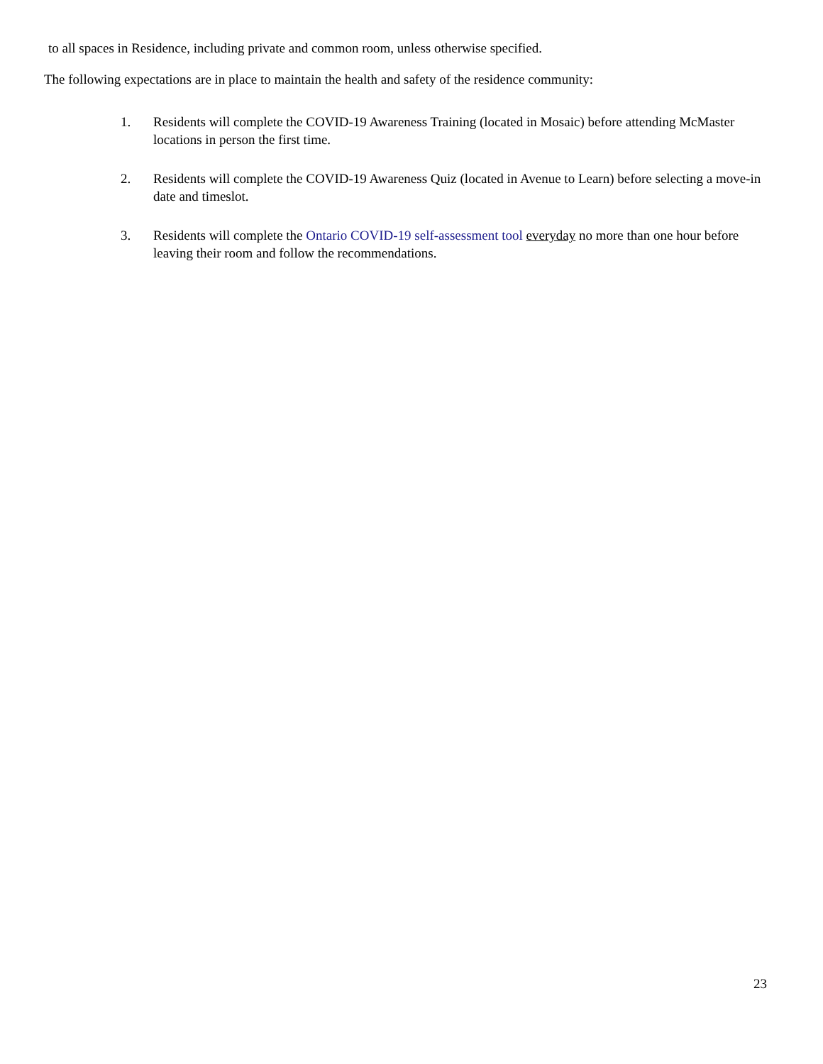to all spaces in Residence, including private and common room, unless otherwise specified.
The following expectations are in place to maintain the health and safety of the residence community:
1. Residents will complete the COVID-19 Awareness Training (located in Mosaic) before attending McMaster locations in person the first time.
2. Residents will complete the COVID-19 Awareness Quiz (located in Avenue to Learn) before selecting a move-in date and timeslot.
3. Residents will complete the Ontario COVID-19 self-assessment tool everyday no more than one hour before leaving their room and follow the recommendations.
23